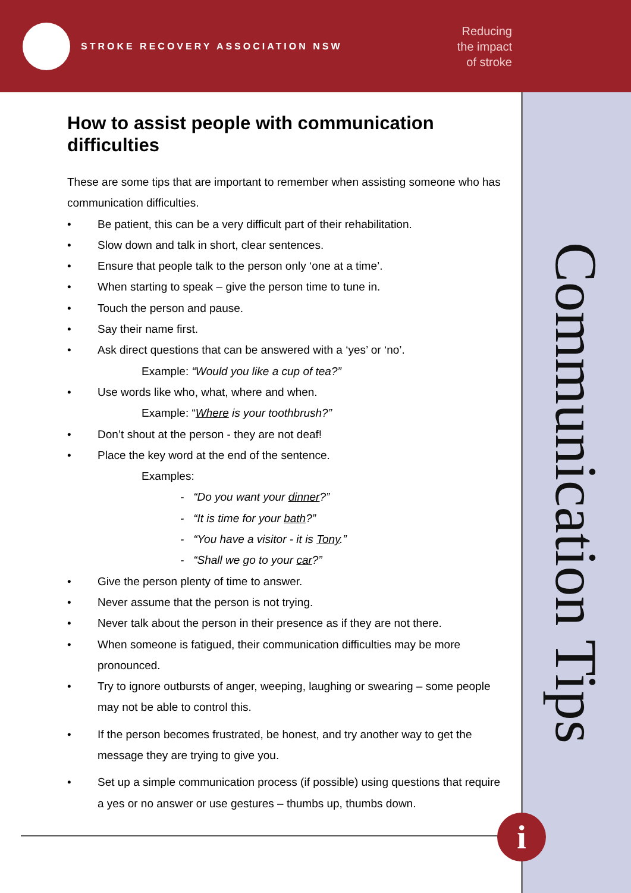STROKE RECOVERY ASSOCIATION NSW
Reducing
the impact
of stroke
Communication Tips
How to assist people with communication difficulties
These are some tips that are important to remember when assisting someone who has communication difficulties.
• Be patient, this can be a very difficult part of their rehabilitation.
• Slow down and talk in short, clear sentences.
• Ensure that people talk to the person only ‘one at a time’.
• When starting to speak – give the person time to tune in.
• Touch the person and pause.
• Say their name first.
• Ask direct questions that can be answered with a ‘yes’ or ‘no’.
Example: “Would you like a cup of tea?”
• Use words like who, what, where and when.
Example: “Where is your toothbrush?”
• Don’t shout at the person - they are not deaf!
• Place the key word at the end of the sentence.
Examples:
- “Do you want your dinner?”
- “It is time for your bath?”
- “You have a visitor - it is Tony.”
- “Shall we go to your car?”
• Give the person plenty of time to answer.
• Never assume that the person is not trying.
• Never talk about the person in their presence as if they are not there.
• When someone is fatigued, their communication difficulties may be more pronounced.
• Try to ignore outbursts of anger, weeping, laughing or swearing – some people may not be able to control this.
• If the person becomes frustrated, be honest, and try another way to get the message they are trying to give you.
• Set up a simple communication process (if possible) using questions that require a yes or no answer or use gestures – thumbs up, thumbs down.
i